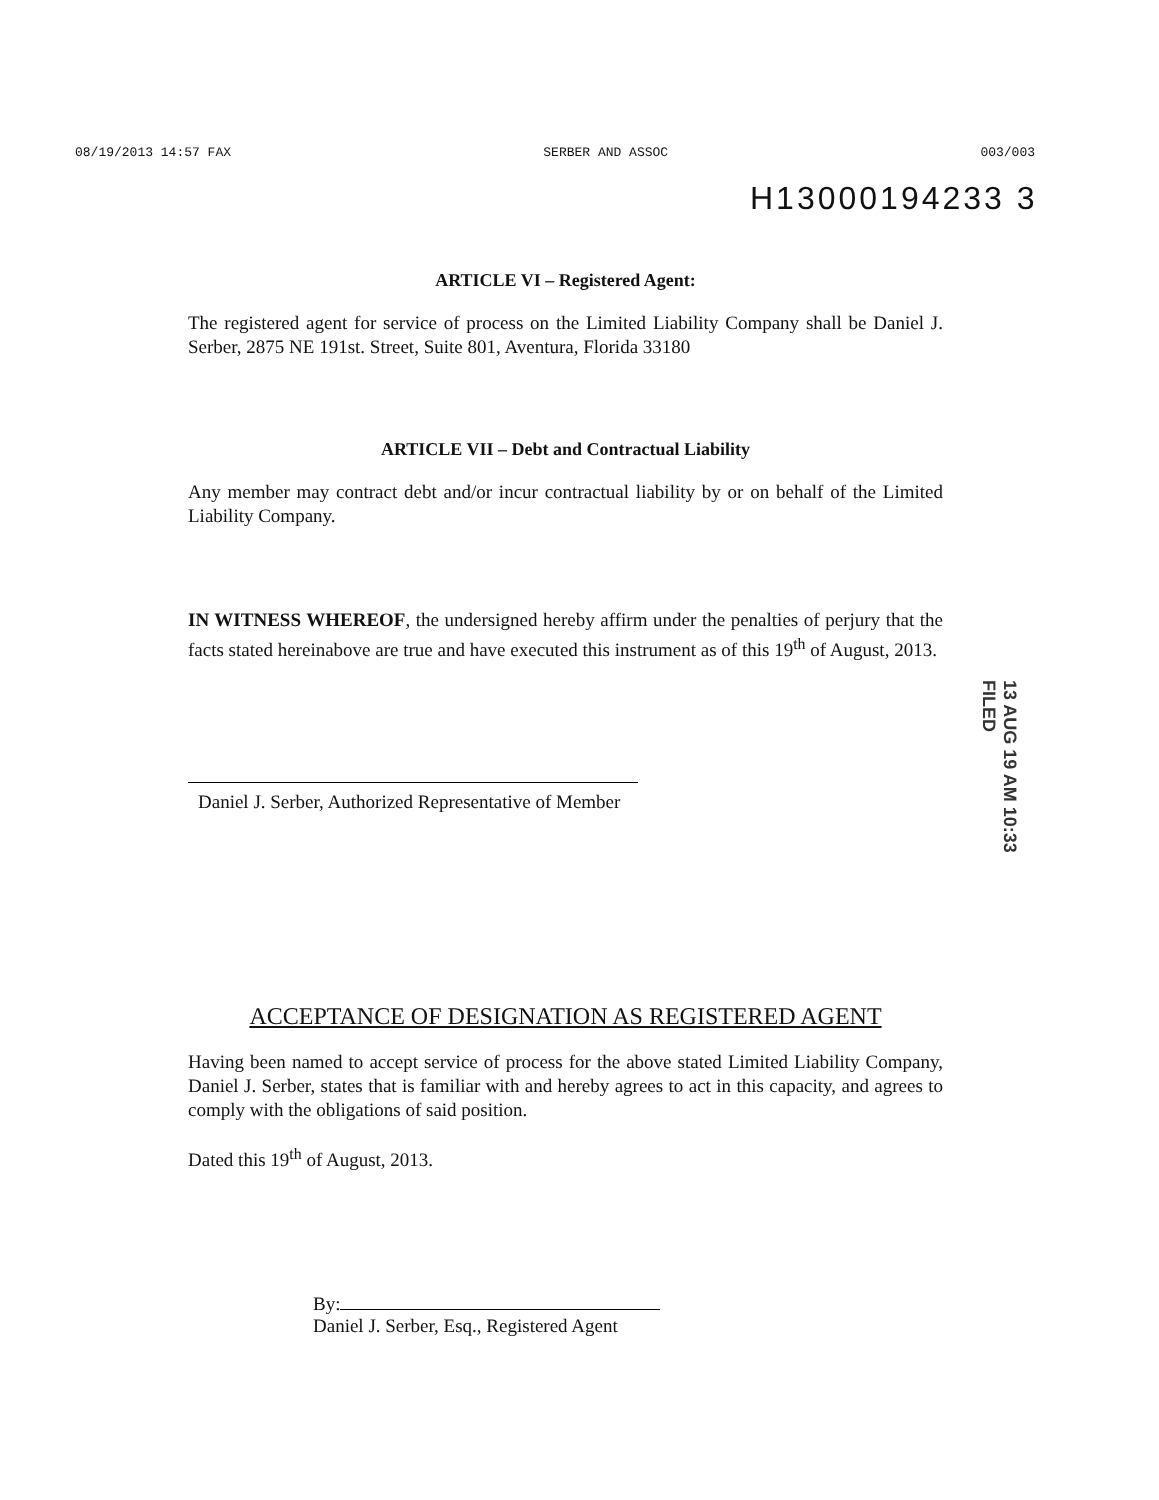08/19/2013 14:57 FAX SERBER AND ASSOC 003/003
H13000194233 3
ARTICLE VI – Registered Agent:
The registered agent for service of process on the Limited Liability Company shall be Daniel J. Serber, 2875 NE 191st. Street, Suite 801, Aventura, Florida 33180
ARTICLE VII – Debt and Contractual Liability
Any member may contract debt and/or incur contractual liability by or on behalf of the Limited Liability Company.
IN WITNESS WHEREOF, the undersigned hereby affirm under the penalties of perjury that the facts stated hereinabove are true and have executed this instrument as of this 19<sup>th</sup> of August, 2013.
Daniel J. Serber, Authorized Representative of Member
ACCEPTANCE OF DESIGNATION AS REGISTERED AGENT
Having been named to accept service of process for the above stated Limited Liability Company, Daniel J. Serber, states that is familiar with and hereby agrees to act in this capacity, and agrees to comply with the obligations of said position.
Dated this 19<sup>th</sup> of August, 2013.
By:
Daniel J. Serber, Esq., Registered Agent
13 AUG 19 AM 10:33 FILED